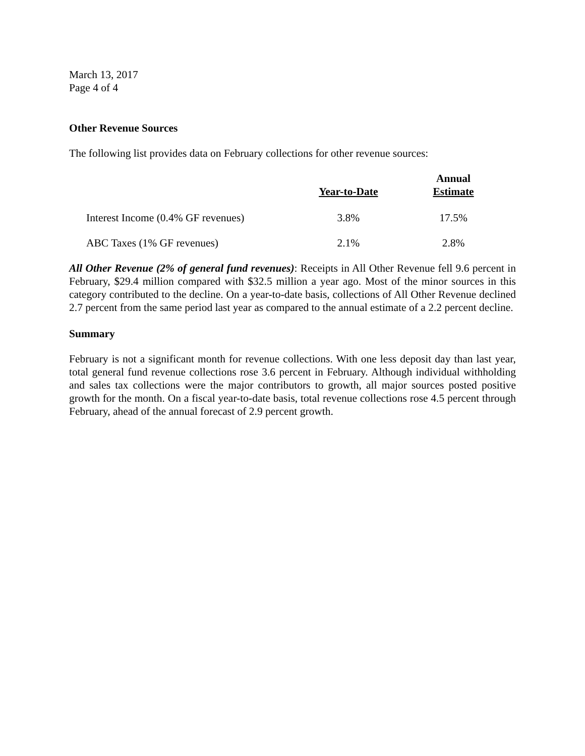March 13, 2017
Page 4 of 4
Other Revenue Sources
The following list provides data on February collections for other revenue sources:
| | Year-to-Date | Annual Estimate |
| --- | --- | --- |
| Interest Income (0.4% GF revenues) | 3.8% | 17.5% |
| ABC Taxes (1% GF revenues) | 2.1% | 2.8% |
All Other Revenue (2% of general fund revenues): Receipts in All Other Revenue fell 9.6 percent in February, $29.4 million compared with $32.5 million a year ago. Most of the minor sources in this category contributed to the decline. On a year-to-date basis, collections of All Other Revenue declined 2.7 percent from the same period last year as compared to the annual estimate of a 2.2 percent decline.
Summary
February is not a significant month for revenue collections. With one less deposit day than last year, total general fund revenue collections rose 3.6 percent in February. Although individual withholding and sales tax collections were the major contributors to growth, all major sources posted positive growth for the month. On a fiscal year-to-date basis, total revenue collections rose 4.5 percent through February, ahead of the annual forecast of 2.9 percent growth.